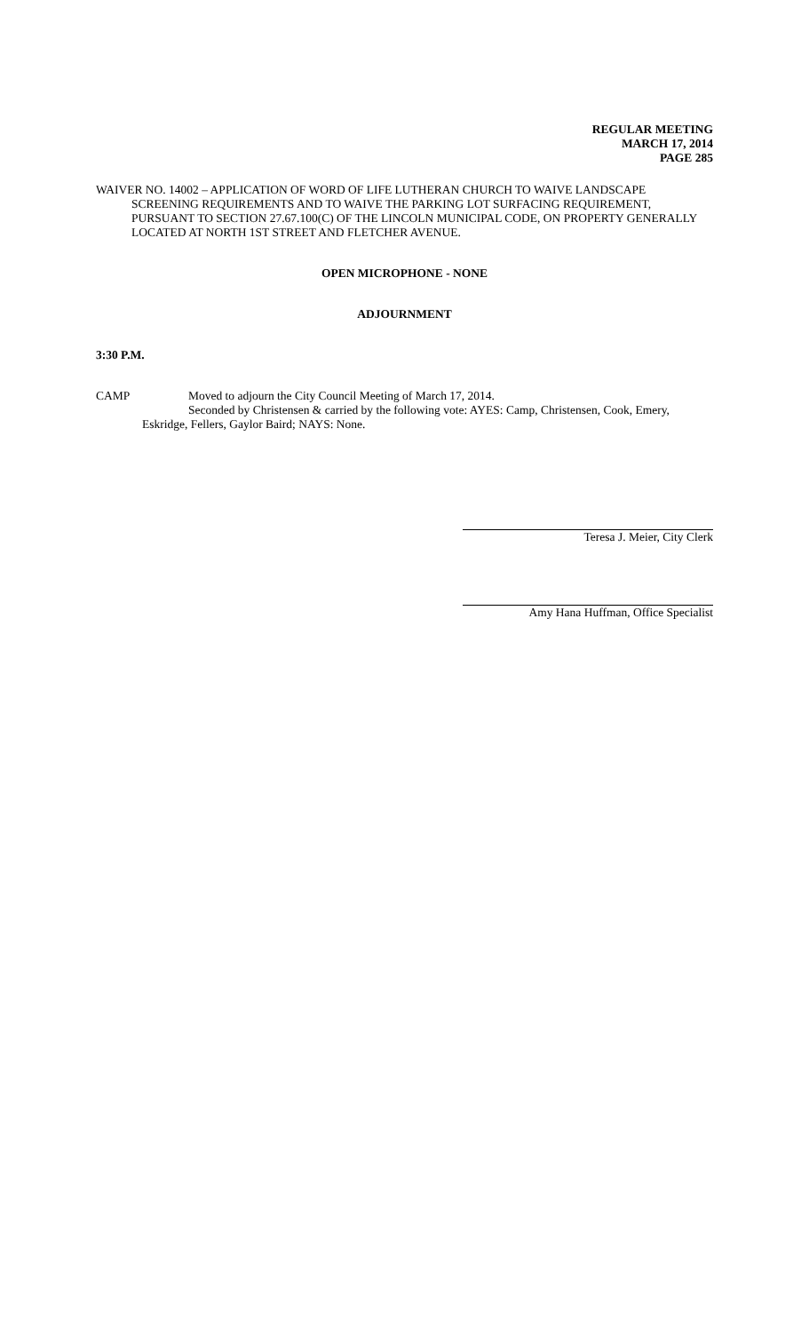REGULAR MEETING
MARCH 17, 2014
PAGE 285
WAIVER NO. 14002 – APPLICATION OF WORD OF LIFE LUTHERAN CHURCH TO WAIVE LANDSCAPE SCREENING REQUIREMENTS AND TO WAIVE THE PARKING LOT SURFACING REQUIREMENT, PURSUANT TO SECTION 27.67.100(C) OF THE LINCOLN MUNICIPAL CODE, ON PROPERTY GENERALLY LOCATED AT NORTH 1ST STREET AND FLETCHER AVENUE.
OPEN MICROPHONE - NONE
ADJOURNMENT
3:30 P.M.
CAMP Moved to adjourn the City Council Meeting of March 17, 2014.
Seconded by Christensen & carried by the following vote: AYES: Camp, Christensen, Cook, Emery, Eskridge, Fellers, Gaylor Baird; NAYS: None.
Teresa J. Meier, City Clerk
Amy Hana Huffman, Office Specialist